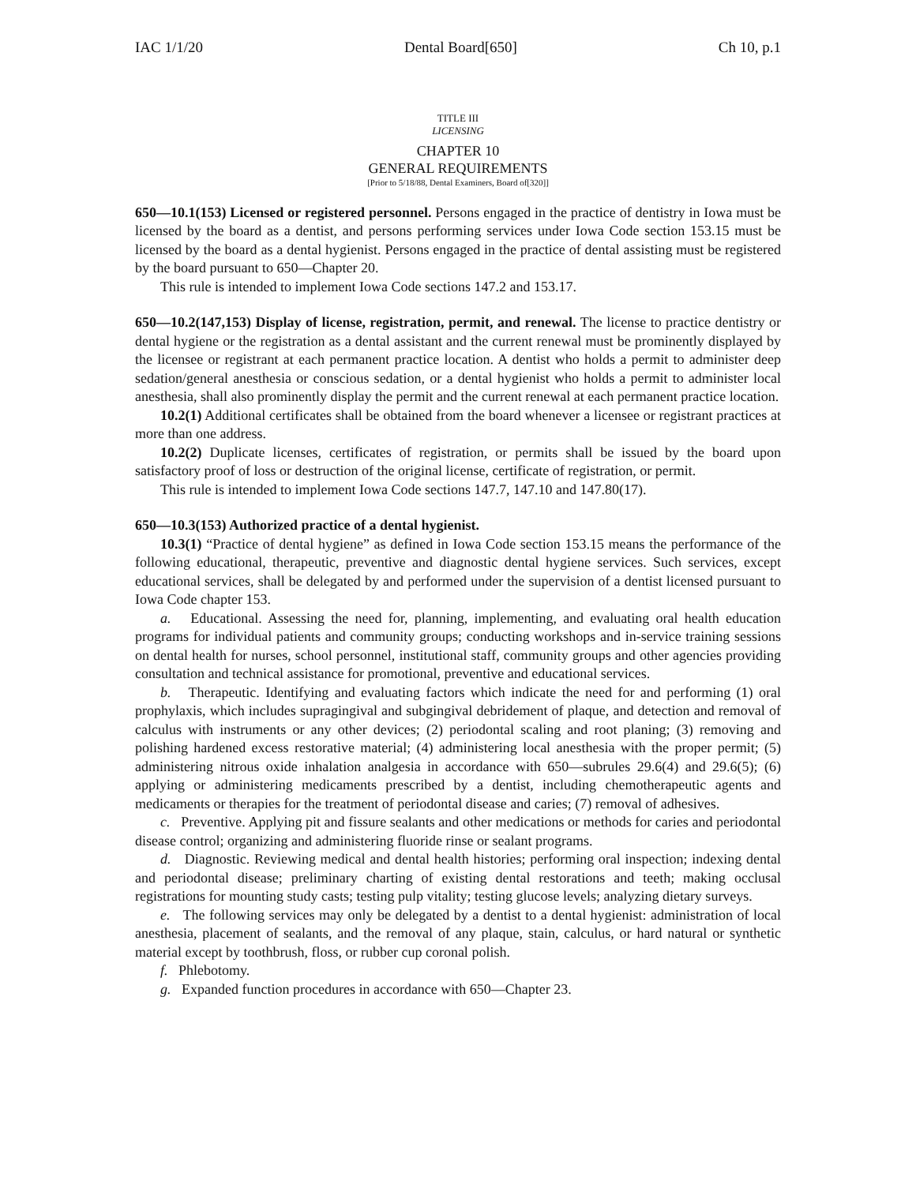IAC 1/1/20 Dental Board[650] Ch 10, p.1
TITLE III
LICENSING
CHAPTER 10
GENERAL REQUIREMENTS
[Prior to 5/18/88, Dental Examiners, Board of[320]]
650—10.1(153) Licensed or registered personnel. Persons engaged in the practice of dentistry in Iowa must be licensed by the board as a dentist, and persons performing services under Iowa Code section 153.15 must be licensed by the board as a dental hygienist. Persons engaged in the practice of dental assisting must be registered by the board pursuant to 650—Chapter 20.
This rule is intended to implement Iowa Code sections 147.2 and 153.17.
650—10.2(147,153) Display of license, registration, permit, and renewal. The license to practice dentistry or dental hygiene or the registration as a dental assistant and the current renewal must be prominently displayed by the licensee or registrant at each permanent practice location. A dentist who holds a permit to administer deep sedation/general anesthesia or conscious sedation, or a dental hygienist who holds a permit to administer local anesthesia, shall also prominently display the permit and the current renewal at each permanent practice location.
10.2(1) Additional certificates shall be obtained from the board whenever a licensee or registrant practices at more than one address.
10.2(2) Duplicate licenses, certificates of registration, or permits shall be issued by the board upon satisfactory proof of loss or destruction of the original license, certificate of registration, or permit.
This rule is intended to implement Iowa Code sections 147.7, 147.10 and 147.80(17).
650—10.3(153) Authorized practice of a dental hygienist.
10.3(1) “Practice of dental hygiene” as defined in Iowa Code section 153.15 means the performance of the following educational, therapeutic, preventive and diagnostic dental hygiene services. Such services, except educational services, shall be delegated by and performed under the supervision of a dentist licensed pursuant to Iowa Code chapter 153.
a. Educational. Assessing the need for, planning, implementing, and evaluating oral health education programs for individual patients and community groups; conducting workshops and in-service training sessions on dental health for nurses, school personnel, institutional staff, community groups and other agencies providing consultation and technical assistance for promotional, preventive and educational services.
b. Therapeutic. Identifying and evaluating factors which indicate the need for and performing (1) oral prophylaxis, which includes supragingival and subgingival debridement of plaque, and detection and removal of calculus with instruments or any other devices; (2) periodontal scaling and root planing; (3) removing and polishing hardened excess restorative material; (4) administering local anesthesia with the proper permit; (5) administering nitrous oxide inhalation analgesia in accordance with 650—subrules 29.6(4) and 29.6(5); (6) applying or administering medicaments prescribed by a dentist, including chemotherapeutic agents and medicaments or therapies for the treatment of periodontal disease and caries; (7) removal of adhesives.
c. Preventive. Applying pit and fissure sealants and other medications or methods for caries and periodontal disease control; organizing and administering fluoride rinse or sealant programs.
d. Diagnostic. Reviewing medical and dental health histories; performing oral inspection; indexing dental and periodontal disease; preliminary charting of existing dental restorations and teeth; making occlusal registrations for mounting study casts; testing pulp vitality; testing glucose levels; analyzing dietary surveys.
e. The following services may only be delegated by a dentist to a dental hygienist: administration of local anesthesia, placement of sealants, and the removal of any plaque, stain, calculus, or hard natural or synthetic material except by toothbrush, floss, or rubber cup coronal polish.
f. Phlebotomy.
g. Expanded function procedures in accordance with 650—Chapter 23.